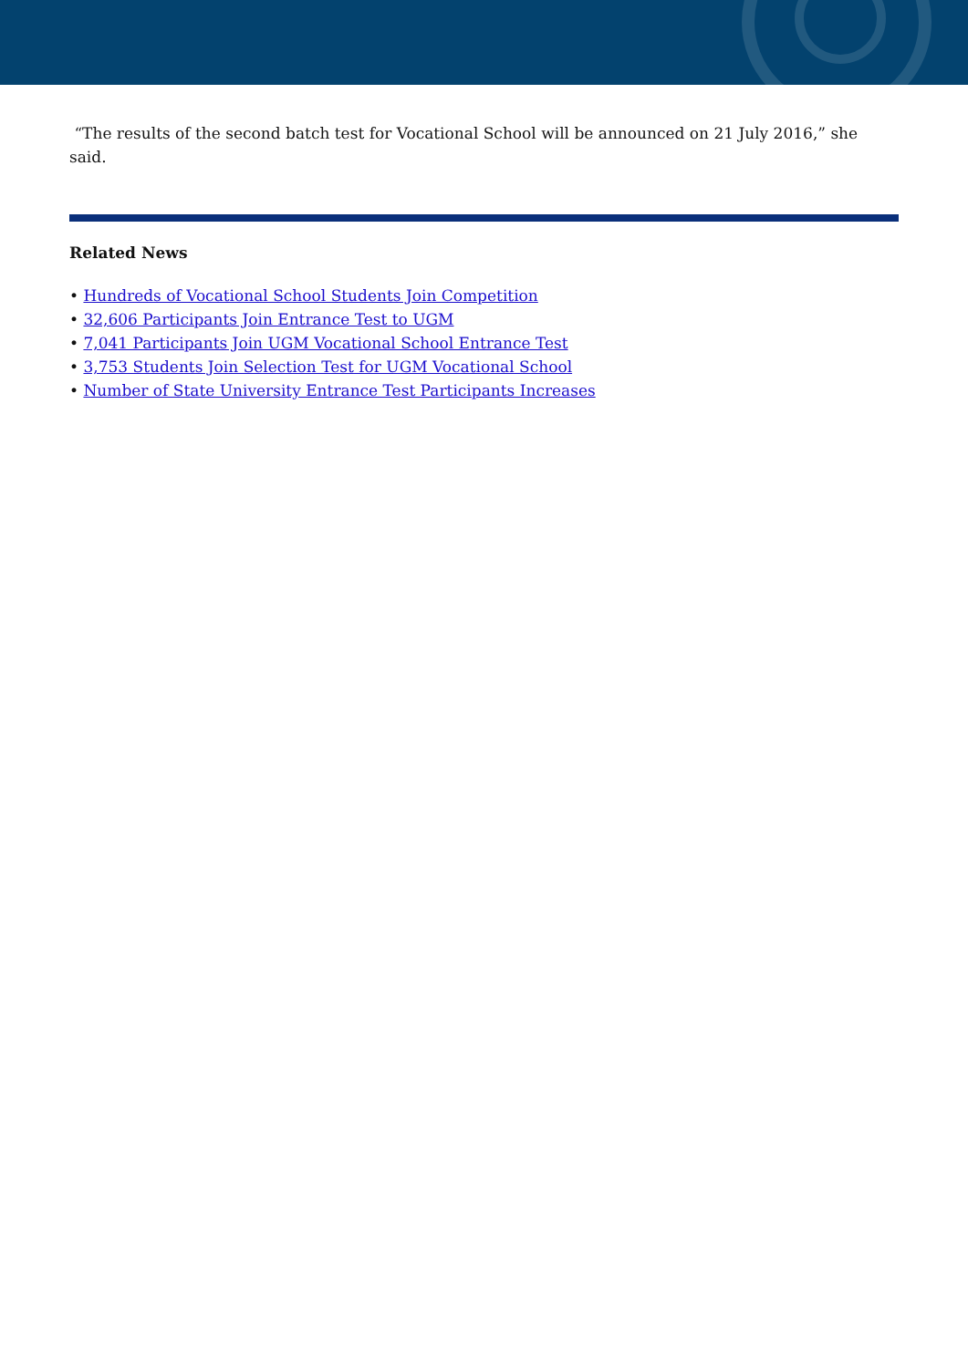“The results of the second batch test for Vocational School will be announced on 21 July 2016,” she said.
Related News
• Hundreds of Vocational School Students Join Competition
• 32,606 Participants Join Entrance Test to UGM
• 7,041 Participants Join UGM Vocational School Entrance Test
• 3,753 Students Join Selection Test for UGM Vocational School
• Number of State University Entrance Test Participants Increases